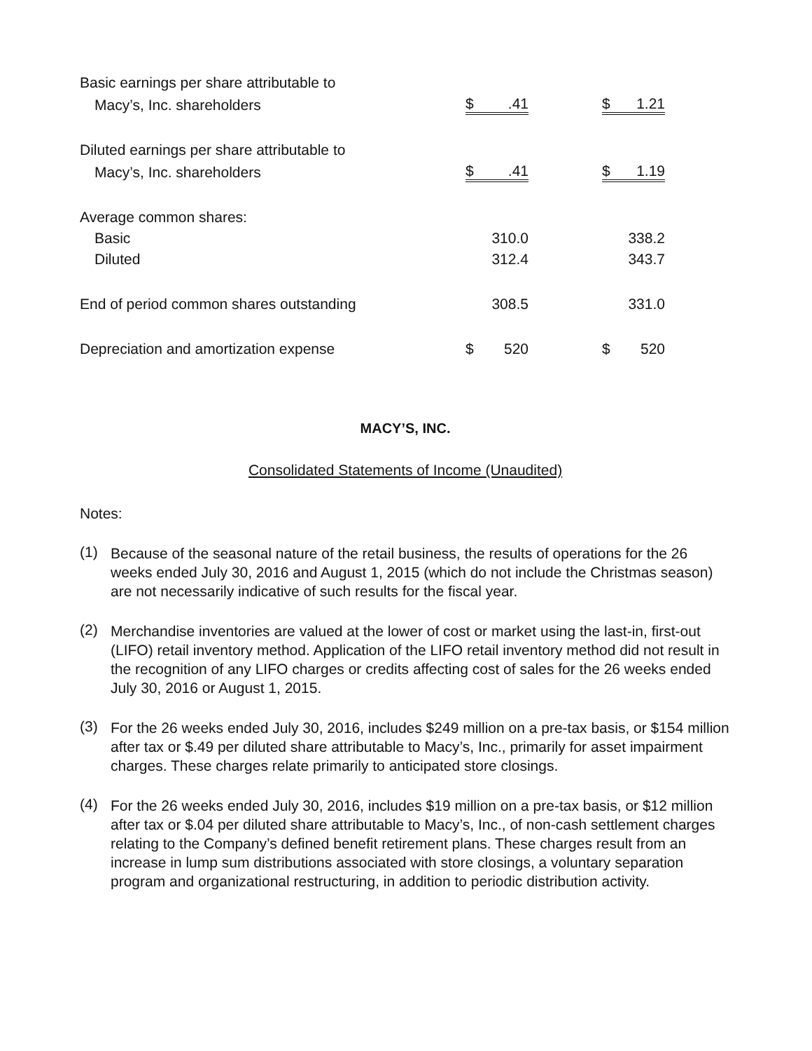| Basic earnings per share attributable to | | | | | |
| Macy’s, Inc. shareholders | $ | .41 | | $ | 1.21 |
| Diluted earnings per share attributable to | | | | | |
| Macy’s, Inc. shareholders | $ | .41 | | $ | 1.19 |
| Average common shares: | | | | | |
| Basic | | 310.0 | | | 338.2 |
| Diluted | | 312.4 | | | 343.7 |
| End of period common shares outstanding | | 308.5 | | | 331.0 |
| Depreciation and amortization expense | $ | 520 | | $ | 520 |
MACY’S, INC.
Consolidated Statements of Income (Unaudited)
Notes:
(1)
Because of the seasonal nature of the retail business, the results of operations for the 26 weeks ended July 30, 2016 and August 1, 2015 (which do not include the Christmas season) are not necessarily indicative of such results for the fiscal year.
(2)
Merchandise inventories are valued at the lower of cost or market using the last-in, first-out (LIFO) retail inventory method. Application of the LIFO retail inventory method did not result in the recognition of any LIFO charges or credits affecting cost of sales for the 26 weeks ended July 30, 2016 or August 1, 2015.
(3)
For the 26 weeks ended July 30, 2016, includes $249 million on a pre-tax basis, or $154 million after tax or $.49 per diluted share attributable to Macy’s, Inc., primarily for asset impairment charges. These charges relate primarily to anticipated store closings.
(4)
For the 26 weeks ended July 30, 2016, includes $19 million on a pre-tax basis, or $12 million after tax or $.04 per diluted share attributable to Macy’s, Inc., of non-cash settlement charges relating to the Company’s defined benefit retirement plans. These charges result from an increase in lump sum distributions associated with store closings, a voluntary separation program and organizational restructuring, in addition to periodic distribution activity.